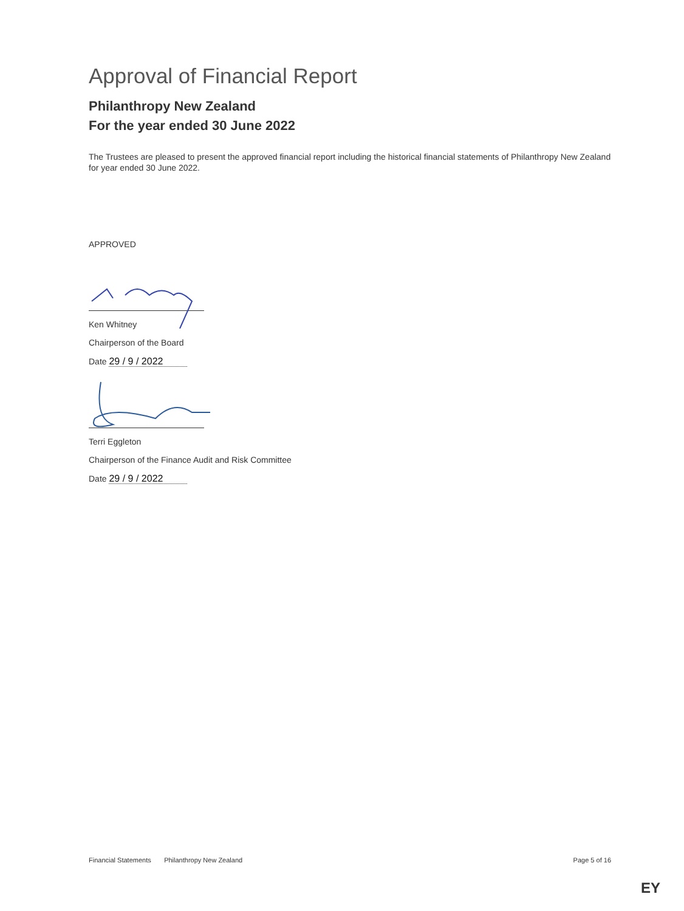Approval of Financial Report
Philanthropy New Zealand
For the year ended 30 June 2022
The Trustees are pleased to present the approved financial report including the historical financial statements of Philanthropy New Zealand for year ended 30 June 2022.
APPROVED
Ken Whitney
Chairperson of the Board
Date 29 / 9 / 2022
Terri Eggleton
Chairperson of the Finance Audit and Risk Committee
Date 29 / 9 / 2022
Financial Statements Philanthropy New Zealand Page 5 of 16
EY